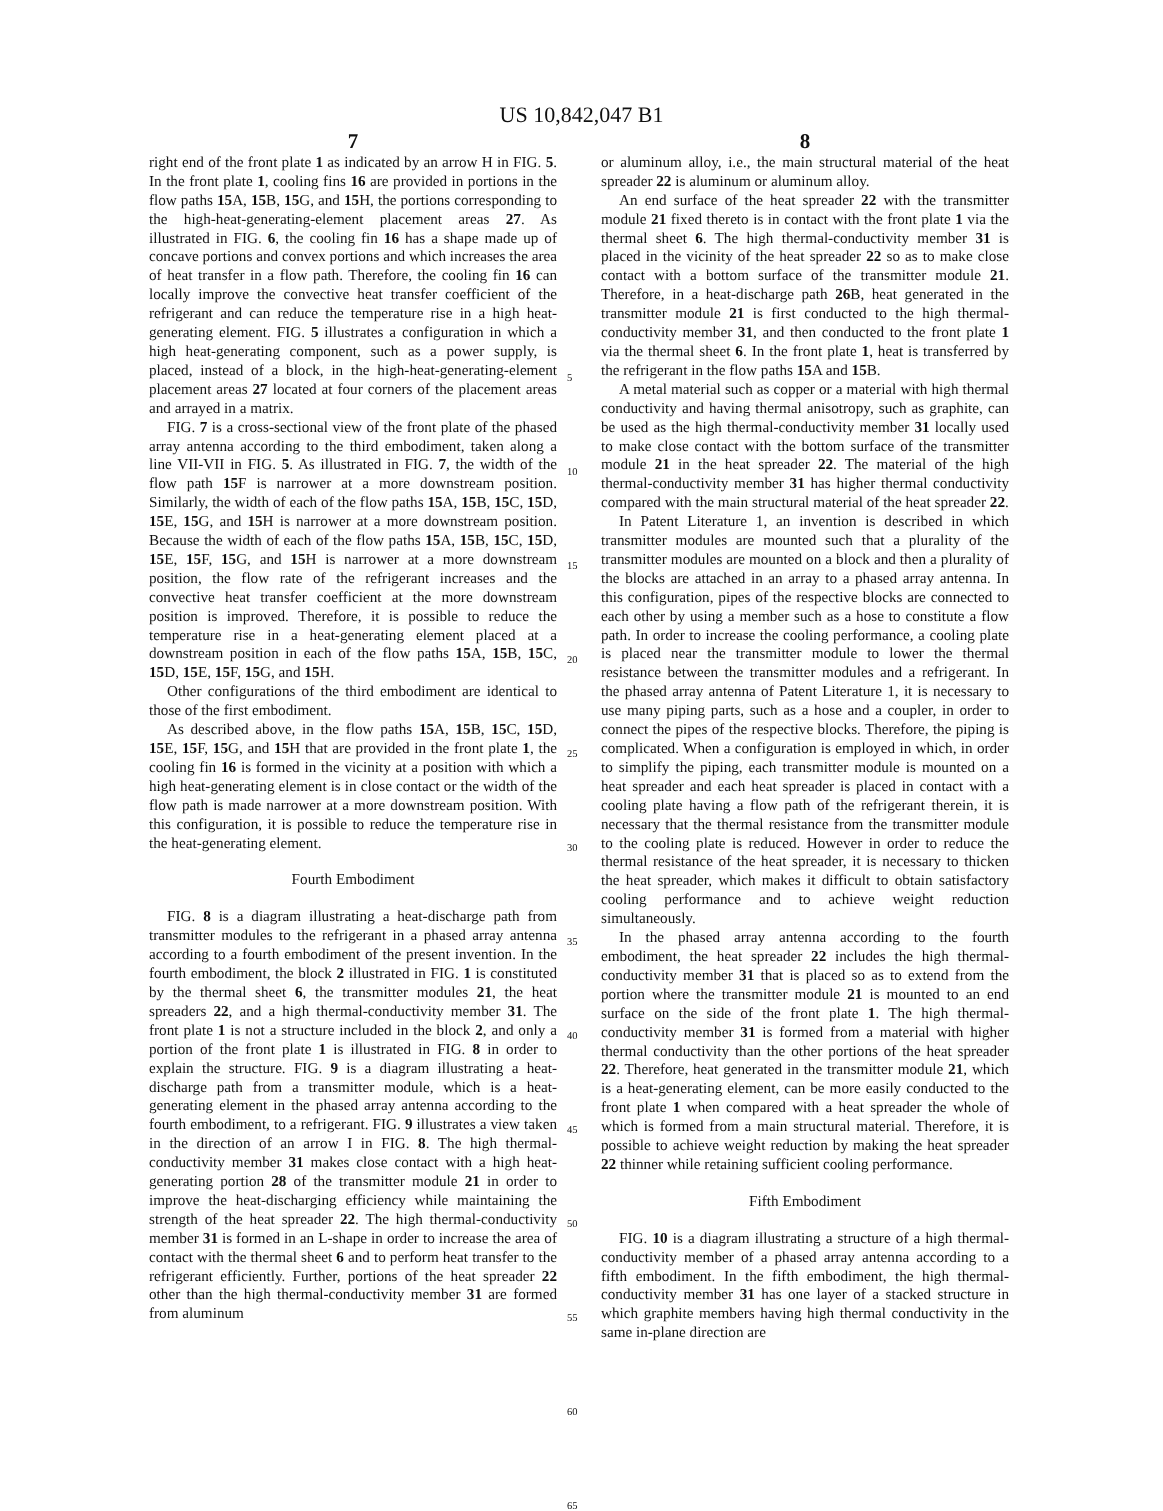US 10,842,047 B1
7
right end of the front plate 1 as indicated by an arrow H in FIG. 5. In the front plate 1, cooling fins 16 are provided in portions in the flow paths 15 A, 15 B, 15 G, and 15 H, the portions corresponding to the high-heat-generating-element placement areas 27. As illustrated in FIG. 6, the cooling fin 16 has a shape made up of concave portions and convex portions and which increases the area of heat transfer in a flow path. Therefore, the cooling fin 16 can locally improve the convective heat transfer coefficient of the refrigerant and can reduce the temperature rise in a high heat-generating element. FIG. 5 illustrates a configuration in which a high heat-generating component, such as a power supply, is placed, instead of a block, in the high-heat-generating-element placement areas 27 located at four corners of the placement areas and arrayed in a matrix.
FIG. 7 is a cross-sectional view of the front plate of the phased array antenna according to the third embodiment, taken along a line VII-VII in FIG. 5. As illustrated in FIG. 7, the width of the flow path 15 F is narrower at a more downstream position. Similarly, the width of each of the flow paths 15 A, 15 B, 15 C, 15 D, 15 E, 15 G, and 15 H is narrower at a more downstream position. Because the width of each of the flow paths 15 A, 15 B, 15 C, 15 D, 15 E, 15 F, 15 G, and 15 H is narrower at a more downstream position, the flow rate of the refrigerant increases and the convective heat transfer coefficient at the more downstream position is improved. Therefore, it is possible to reduce the temperature rise in a heat-generating element placed at a downstream position in each of the flow paths 15 A, 15 B, 15 C, 15 D, 15 E, 15 F, 15 G, and 15 H.
Other configurations of the third embodiment are identical to those of the first embodiment.
As described above, in the flow paths 15 A, 15 B, 15 C, 15 D, 15 E, 15 F, 15 G, and 15 H that are provided in the front plate 1, the cooling fin 16 is formed in the vicinity at a position with which a high heat-generating element is in close contact or the width of the flow path is made narrower at a more downstream position. With this configuration, it is possible to reduce the temperature rise in the heat-generating element.
Fourth Embodiment
FIG. 8 is a diagram illustrating a heat-discharge path from transmitter modules to the refrigerant in a phased array antenna according to a fourth embodiment of the present invention. In the fourth embodiment, the block 2 illustrated in FIG. 1 is constituted by the thermal sheet 6, the transmitter modules 21, the heat spreaders 22, and a high thermal-conductivity member 31. The front plate 1 is not a structure included in the block 2, and only a portion of the front plate 1 is illustrated in FIG. 8 in order to explain the structure. FIG. 9 is a diagram illustrating a heat-discharge path from a transmitter module, which is a heat-generating element in the phased array antenna according to the fourth embodiment, to a refrigerant. FIG. 9 illustrates a view taken in the direction of an arrow I in FIG. 8. The high thermal-conductivity member 31 makes close contact with a high heat-generating portion 28 of the transmitter module 21 in order to improve the heat-discharging efficiency while maintaining the strength of the heat spreader 22. The high thermal-conductivity member 31 is formed in an L-shape in order to increase the area of contact with the thermal sheet 6 and to perform heat transfer to the refrigerant efficiently. Further, portions of the heat spreader 22 other than the high thermal-conductivity member 31 are formed from aluminum
5
10
15
20
25
30
35
40
45
50
55
60
65
8
or aluminum alloy, i.e., the main structural material of the heat spreader 22 is aluminum or aluminum alloy.
An end surface of the heat spreader 22 with the transmitter module 21 fixed thereto is in contact with the front plate 1 via the thermal sheet 6. The high thermal-conductivity member 31 is placed in the vicinity of the heat spreader 22 so as to make close contact with a bottom surface of the transmitter module 21. Therefore, in a heat-discharge path 26 B, heat generated in the transmitter module 21 is first conducted to the high thermal-conductivity member 31, and then conducted to the front plate 1 via the thermal sheet 6. In the front plate 1, heat is transferred by the refrigerant in the flow paths 15 A and 15 B.
A metal material such as copper or a material with high thermal conductivity and having thermal anisotropy, such as graphite, can be used as the high thermal-conductivity member 31 locally used to make close contact with the bottom surface of the transmitter module 21 in the heat spreader 22. The material of the high thermal-conductivity member 31 has higher thermal conductivity compared with the main structural material of the heat spreader 22.
In Patent Literature 1, an invention is described in which transmitter modules are mounted such that a plurality of the transmitter modules are mounted on a block and then a plurality of the blocks are attached in an array to a phased array antenna. In this configuration, pipes of the respective blocks are connected to each other by using a member such as a hose to constitute a flow path. In order to increase the cooling performance, a cooling plate is placed near the transmitter module to lower the thermal resistance between the transmitter modules and a refrigerant. In the phased array antenna of Patent Literature 1, it is necessary to use many piping parts, such as a hose and a coupler, in order to connect the pipes of the respective blocks. Therefore, the piping is complicated. When a configuration is employed in which, in order to simplify the piping, each transmitter module is mounted on a heat spreader and each heat spreader is placed in contact with a cooling plate having a flow path of the refrigerant therein, it is necessary that the thermal resistance from the transmitter module to the cooling plate is reduced. However in order to reduce the thermal resistance of the heat spreader, it is necessary to thicken the heat spreader, which makes it difficult to obtain satisfactory cooling performance and to achieve weight reduction simultaneously.
In the phased array antenna according to the fourth embodiment, the heat spreader 22 includes the high thermal-conductivity member 31 that is placed so as to extend from the portion where the transmitter module 21 is mounted to an end surface on the side of the front plate 1. The high thermal-conductivity member 31 is formed from a material with higher thermal conductivity than the other portions of the heat spreader 22. Therefore, heat generated in the transmitter module 21, which is a heat-generating element, can be more easily conducted to the front plate 1 when compared with a heat spreader the whole of which is formed from a main structural material. Therefore, it is possible to achieve weight reduction by making the heat spreader 22 thinner while retaining sufficient cooling performance.
Fifth Embodiment
FIG. 10 is a diagram illustrating a structure of a high thermal-conductivity member of a phased array antenna according to a fifth embodiment. In the fifth embodiment, the high thermal-conductivity member 31 has one layer of a stacked structure in which graphite members having high thermal conductivity in the same in-plane direction are